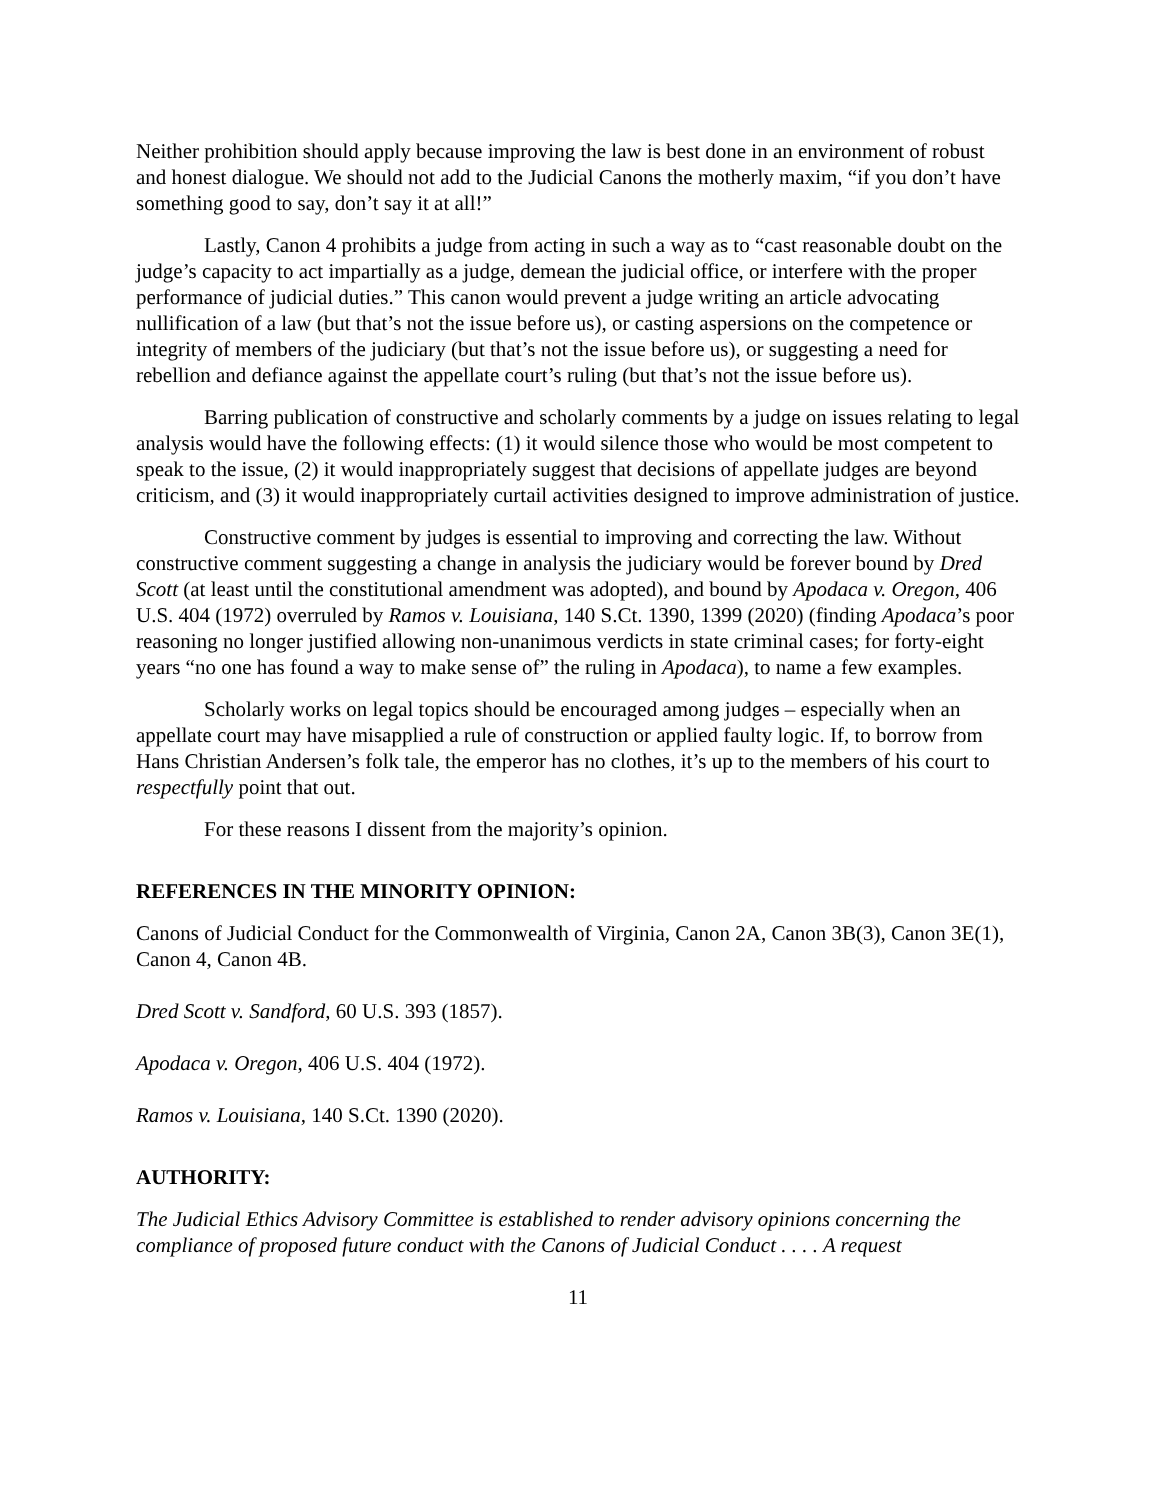Neither prohibition should apply because improving the law is best done in an environment of robust and honest dialogue. We should not add to the Judicial Canons the motherly maxim, “if you don’t have something good to say, don’t say it at all!”
Lastly, Canon 4 prohibits a judge from acting in such a way as to “cast reasonable doubt on the judge’s capacity to act impartially as a judge, demean the judicial office, or interfere with the proper performance of judicial duties.” This canon would prevent a judge writing an article advocating nullification of a law (but that’s not the issue before us), or casting aspersions on the competence or integrity of members of the judiciary (but that’s not the issue before us), or suggesting a need for rebellion and defiance against the appellate court’s ruling (but that’s not the issue before us).
Barring publication of constructive and scholarly comments by a judge on issues relating to legal analysis would have the following effects: (1) it would silence those who would be most competent to speak to the issue, (2) it would inappropriately suggest that decisions of appellate judges are beyond criticism, and (3) it would inappropriately curtail activities designed to improve administration of justice.
Constructive comment by judges is essential to improving and correcting the law. Without constructive comment suggesting a change in analysis the judiciary would be forever bound by Dred Scott (at least until the constitutional amendment was adopted), and bound by Apodaca v. Oregon, 406 U.S. 404 (1972) overruled by Ramos v. Louisiana, 140 S.Ct. 1390, 1399 (2020) (finding Apodaca’s poor reasoning no longer justified allowing non-unanimous verdicts in state criminal cases; for forty-eight years “no one has found a way to make sense of” the ruling in Apodaca), to name a few examples.
Scholarly works on legal topics should be encouraged among judges – especially when an appellate court may have misapplied a rule of construction or applied faulty logic. If, to borrow from Hans Christian Andersen’s folk tale, the emperor has no clothes, it’s up to the members of his court to respectfully point that out.
For these reasons I dissent from the majority’s opinion.
REFERENCES IN THE MINORITY OPINION:
Canons of Judicial Conduct for the Commonwealth of Virginia, Canon 2A, Canon 3B(3), Canon 3E(1), Canon 4, Canon 4B.
Dred Scott v. Sandford, 60 U.S. 393 (1857).
Apodaca v. Oregon, 406 U.S. 404 (1972).
Ramos v. Louisiana, 140 S.Ct. 1390 (2020).
AUTHORITY:
The Judicial Ethics Advisory Committee is established to render advisory opinions concerning the compliance of proposed future conduct with the Canons of Judicial Conduct . . . . A request
11